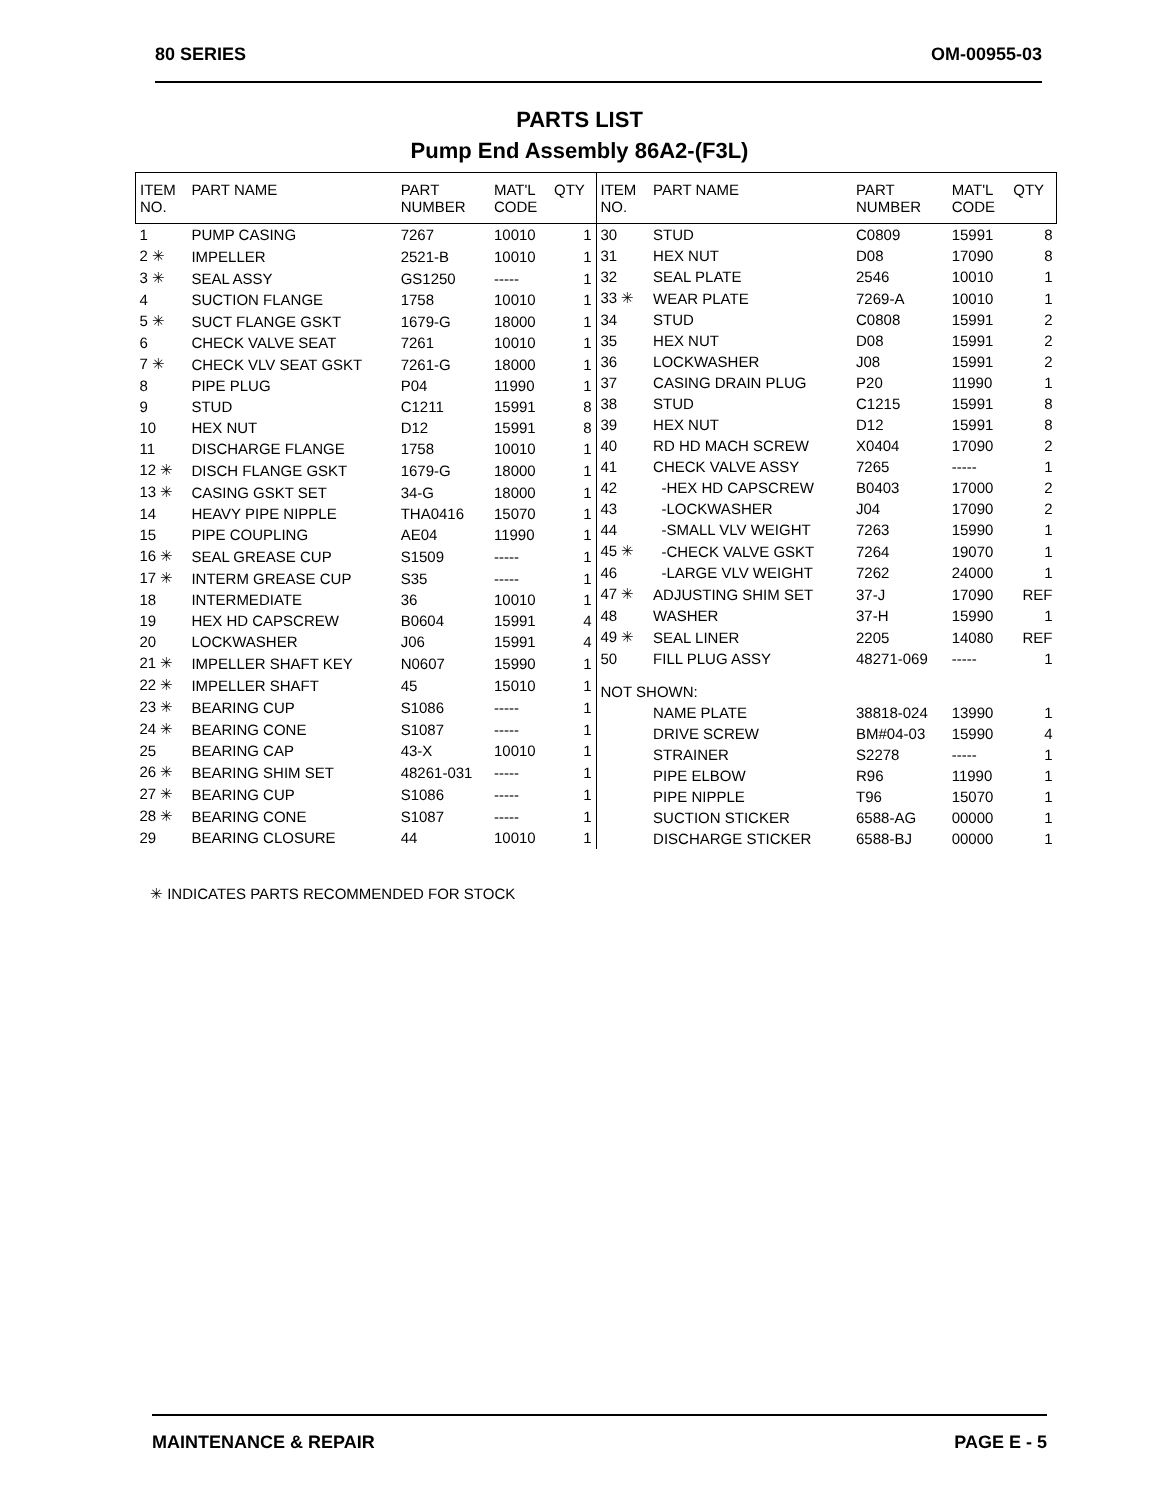80 SERIES OM-00955-03
PARTS LIST
Pump End Assembly 86A2-(F3L)
| ITEM NO. | PART NAME | PART NUMBER | MAT'L CODE | QTY |
| --- | --- | --- | --- | --- |
| 1 | PUMP CASING | 7267 | 10010 | 1 |
| 2 ✳ | IMPELLER | 2521-B | 10010 | 1 |
| 3 ✳ | SEAL ASSY | GS1250 | ----- | 1 |
| 4 | SUCTION FLANGE | 1758 | 10010 | 1 |
| 5 ✳ | SUCT FLANGE GSKT | 1679-G | 18000 | 1 |
| 6 | CHECK VALVE SEAT | 7261 | 10010 | 1 |
| 7 ✳ | CHECK VLV SEAT GSKT | 7261-G | 18000 | 1 |
| 8 | PIPE PLUG | P04 | 11990 | 1 |
| 9 | STUD | C1211 | 15991 | 8 |
| 10 | HEX NUT | D12 | 15991 | 8 |
| 11 | DISCHARGE FLANGE | 1758 | 10010 | 1 |
| 12 ✳ | DISCH FLANGE GSKT | 1679-G | 18000 | 1 |
| 13 ✳ | CASING GSKT SET | 34-G | 18000 | 1 |
| 14 | HEAVY PIPE NIPPLE | THA0416 | 15070 | 1 |
| 15 | PIPE COUPLING | AE04 | 11990 | 1 |
| 16 ✳ | SEAL GREASE CUP | S1509 | ----- | 1 |
| 17 ✳ | INTERM GREASE CUP | S35 | ----- | 1 |
| 18 | INTERMEDIATE | 36 | 10010 | 1 |
| 19 | HEX HD CAPSCREW | B0604 | 15991 | 4 |
| 20 | LOCKWASHER | J06 | 15991 | 4 |
| 21 ✳ | IMPELLER SHAFT KEY | N0607 | 15990 | 1 |
| 22 ✳ | IMPELLER SHAFT | 45 | 15010 | 1 |
| 23 ✳ | BEARING CUP | S1086 | ----- | 1 |
| 24 ✳ | BEARING CONE | S1087 | ----- | 1 |
| 25 | BEARING CAP | 43-X | 10010 | 1 |
| 26 ✳ | BEARING SHIM SET | 48261-031 | ----- | 1 |
| 27 ✳ | BEARING CUP | S1086 | ----- | 1 |
| 28 ✳ | BEARING CONE | S1087 | ----- | 1 |
| 29 | BEARING CLOSURE | 44 | 10010 | 1 |
| ITEM NO. | PART NAME | PART NUMBER | MAT'L CODE | QTY |
| --- | --- | --- | --- | --- |
| 30 | STUD | C0809 | 15991 | 8 |
| 31 | HEX NUT | D08 | 17090 | 8 |
| 32 | SEAL PLATE | 2546 | 10010 | 1 |
| 33 ✳ | WEAR PLATE | 7269-A | 10010 | 1 |
| 34 | STUD | C0808 | 15991 | 2 |
| 35 | HEX NUT | D08 | 15991 | 2 |
| 36 | LOCKWASHER | J08 | 15991 | 2 |
| 37 | CASING DRAIN PLUG | P20 | 11990 | 1 |
| 38 | STUD | C1215 | 15991 | 8 |
| 39 | HEX NUT | D12 | 15991 | 8 |
| 40 | RD HD MACH SCREW | X0404 | 17090 | 2 |
| 41 | CHECK VALVE ASSY | 7265 | ----- | 1 |
| 42 | -HEX HD CAPSCREW | B0403 | 17000 | 2 |
| 43 | -LOCKWASHER | J04 | 17090 | 2 |
| 44 | -SMALL VLV WEIGHT | 7263 | 15990 | 1 |
| 45 ✳ | -CHECK VALVE GSKT | 7264 | 19070 | 1 |
| 46 | -LARGE VLV WEIGHT | 7262 | 24000 | 1 |
| 47 ✳ | ADJUSTING SHIM SET | 37-J | 17090 | REF |
| 48 | WASHER | 37-H | 15990 | 1 |
| 49 ✳ | SEAL LINER | 2205 | 14080 | REF |
| 50 | FILL PLUG ASSY | 48271-069 | ----- | 1 |
| NOT SHOWN: | | | | |
| | NAME PLATE | 38818-024 | 13990 | 1 |
| | DRIVE SCREW | BM#04-03 | 15990 | 4 |
| | STRAINER | S2278 | ----- | 1 |
| | PIPE ELBOW | R96 | 11990 | 1 |
| | PIPE NIPPLE | T96 | 15070 | 1 |
| | SUCTION STICKER | 6588-AG | 00000 | 1 |
| | DISCHARGE STICKER | 6588-BJ | 00000 | 1 |
✳ INDICATES PARTS RECOMMENDED FOR STOCK
MAINTENANCE & REPAIR PAGE E - 5